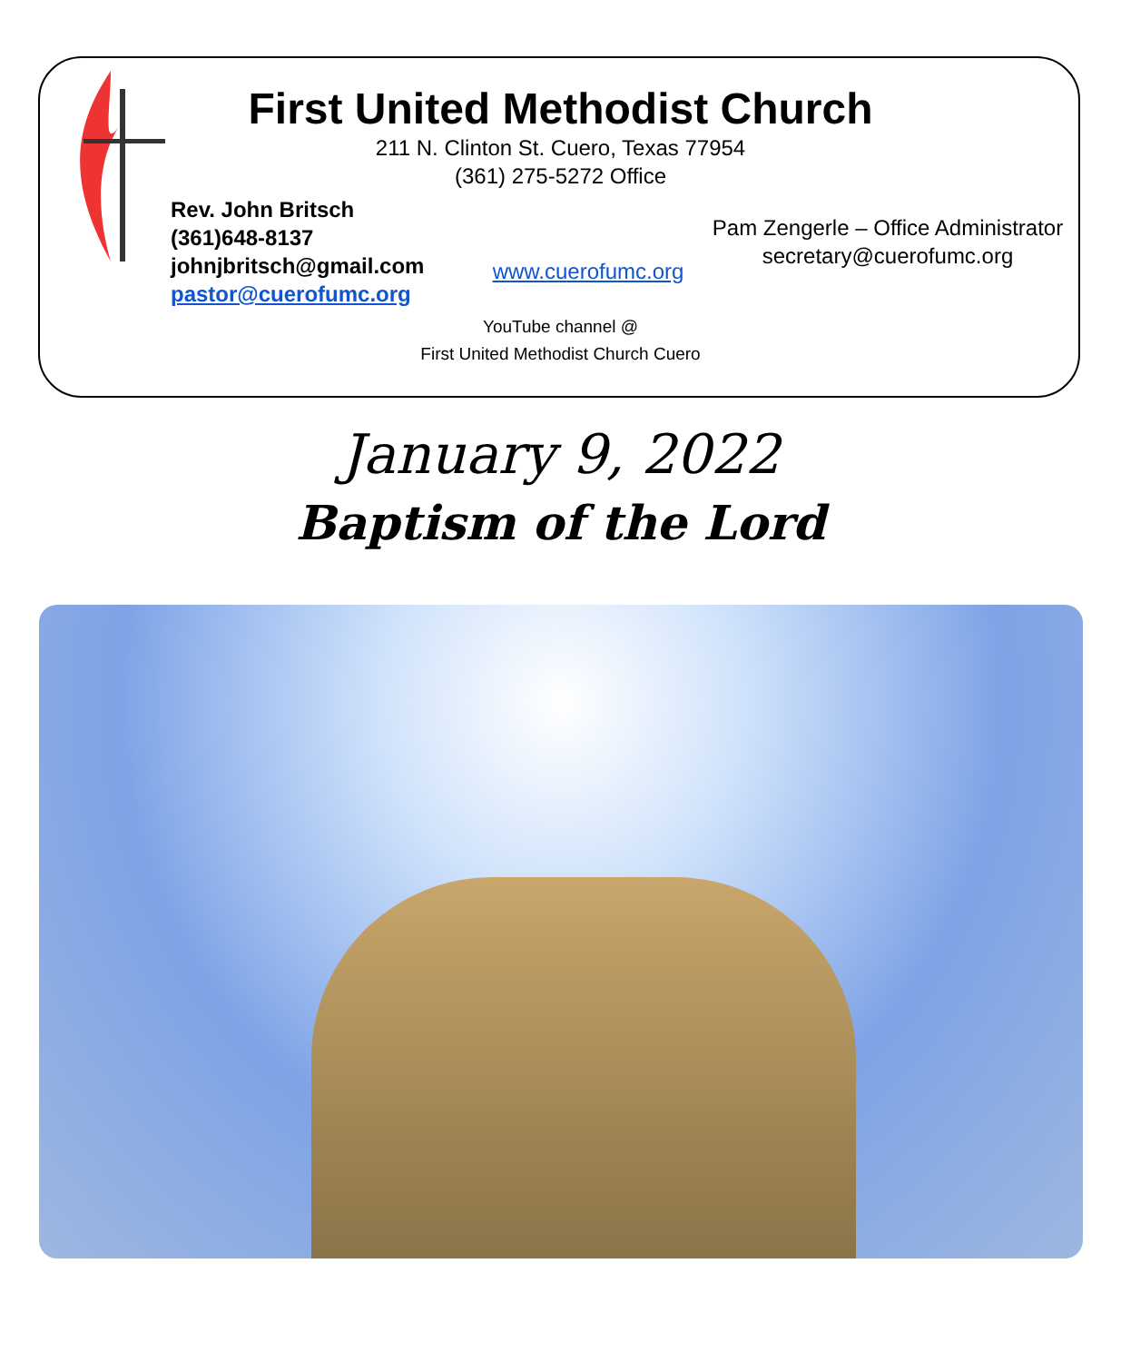First United Methodist Church
211 N. Clinton St. Cuero, Texas 77954
(361) 275-5272 Office
Rev. John Britsch
(361)648-8137
johnjbritsch@gmail.com
pastor@cuerofumc.org
www.cuerofumc.org
Pam Zengerle – Office Administrator
secretary@cuerofumc.org
YouTube channel @
First United Methodist Church Cuero
January 9, 2022
Baptism of the Lord